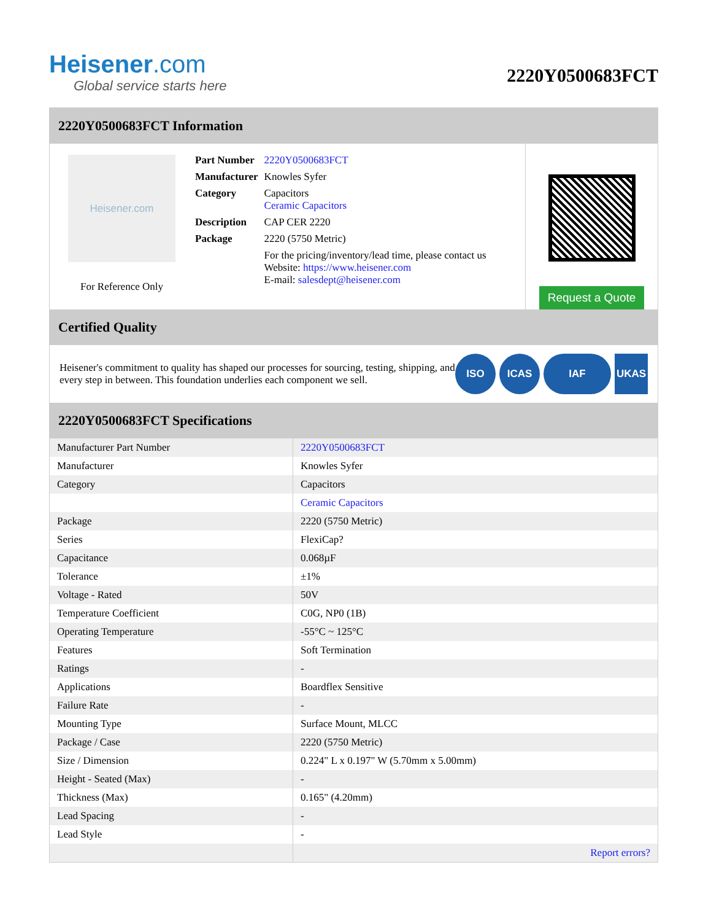Heisener.com
Global service starts here
2220Y0500683FCT
2220Y0500683FCT Information
Heisener.com
For Reference Only
| Part Number | 2220Y0500683FCT |
| Manufacturer | Knowles Syfer |
| Category | Capacitors Ceramic Capacitors |
| Description | CAP CER 2220 |
| Package | 2220 (5750 Metric) |
| | For the pricing/inventory/lead time, please contact us Website: https://www.heisener.com E-mail: salesdept@heisener.com |
Request a Quote
Certified Quality
Heisener's commitment to quality has shaped our processes for sourcing, testing, shipping, and every step in between. This foundation underlies each component we sell.
ISO ICAS IAF UKAS
2220Y0500683FCT Specifications
| Manufacturer Part Number | 2220Y0500683FCT |
| Manufacturer | Knowles Syfer |
| Category | Capacitors |
| | Ceramic Capacitors |
| Package | 2220 (5750 Metric) |
| Series | FlexiCap? |
| Capacitance | 0.068µF |
| Tolerance | ±1% |
| Voltage - Rated | 50V |
| Temperature Coefficient | C0G, NP0 (1B) |
| Operating Temperature | -55°C ~ 125°C |
| Features | Soft Termination |
| Ratings | - |
| Applications | Boardflex Sensitive |
| Failure Rate | - |
| Mounting Type | Surface Mount, MLCC |
| Package / Case | 2220 (5750 Metric) |
| Size / Dimension | 0.224" L x 0.197" W (5.70mm x 5.00mm) |
| Height - Seated (Max) | - |
| Thickness (Max) | 0.165" (4.20mm) |
| Lead Spacing | - |
| Lead Style | - |
| | Report errors? |